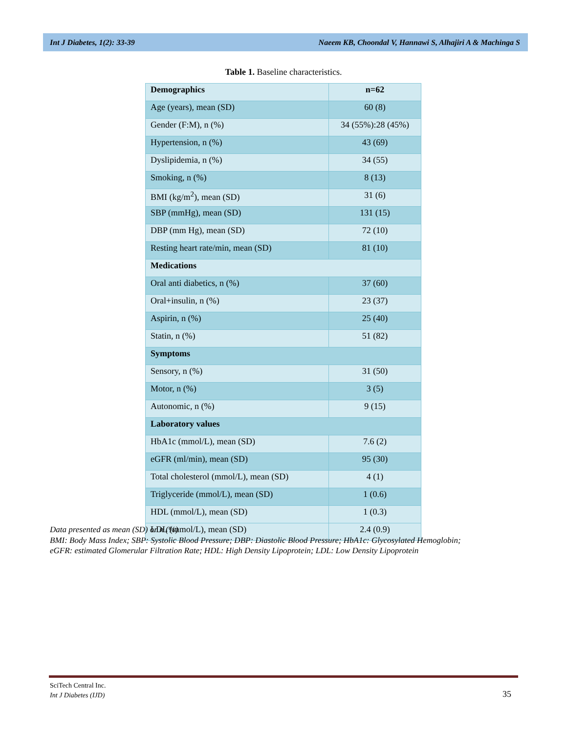Int J Diabetes, 1(2): 33-39 Naeem KB, Choondal V, Hannawi S, Alhajiri A & Machinga S
Table 1. Baseline characteristics.
| Demographics | n=62 |
| Age (years), mean (SD) | 60 (8) |
| Gender (F:M), n (%) | 34 (55%):28 (45%) |
| Hypertension, n (%) | 43 (69) |
| Dyslipidemia, n (%) | 34 (55) |
| Smoking, n (%) | 8 (13) |
| BMI (kg/m<sup>2</sup>), mean (SD) | 31 (6) |
| SBP (mmHg), mean (SD) | 131 (15) |
| DBP (mm Hg), mean (SD) | 72 (10) |
| Resting heart rate/min, mean (SD) | 81 (10) |
| Medications | |
| Oral anti diabetics, n (%) | 37 (60) |
| Oral+insulin, n (%) | 23 (37) |
| Aspirin, n (%) | 25 (40) |
| Statin, n (%) | 51 (82) |
| Symptoms | |
| Sensory, n (%) | 31 (50) |
| Motor, n (%) | 3 (5) |
| Autonomic, n (%) | 9 (15) |
| Laboratory values | |
| HbA1c (mmol/L), mean (SD) | 7.6 (2) |
| eGFR (ml/min), mean (SD) | 95 (30) |
| Total cholesterol (mmol/L), mean (SD) | 4 (1) |
| Triglyceride (mmol/L), mean (SD) | 1 (0.6) |
| HDL (mmol/L), mean (SD) | 1 (0.3) |
| LDL (mmol/L), mean (SD) | 2.4 (0.9) |
Data presented as mean (SD) or n (%)
BMI: Body Mass Index; SBP: Systolic Blood Pressure; DBP: Diastolic Blood Pressure; HbA1c: Glycosylated Hemoglobin;
eGFR: estimated Glomerular Filtration Rate; HDL: High Density Lipoprotein; LDL: Low Density Lipoprotein
SciTech Central Inc.
Int J Diabetes (IJD)
35